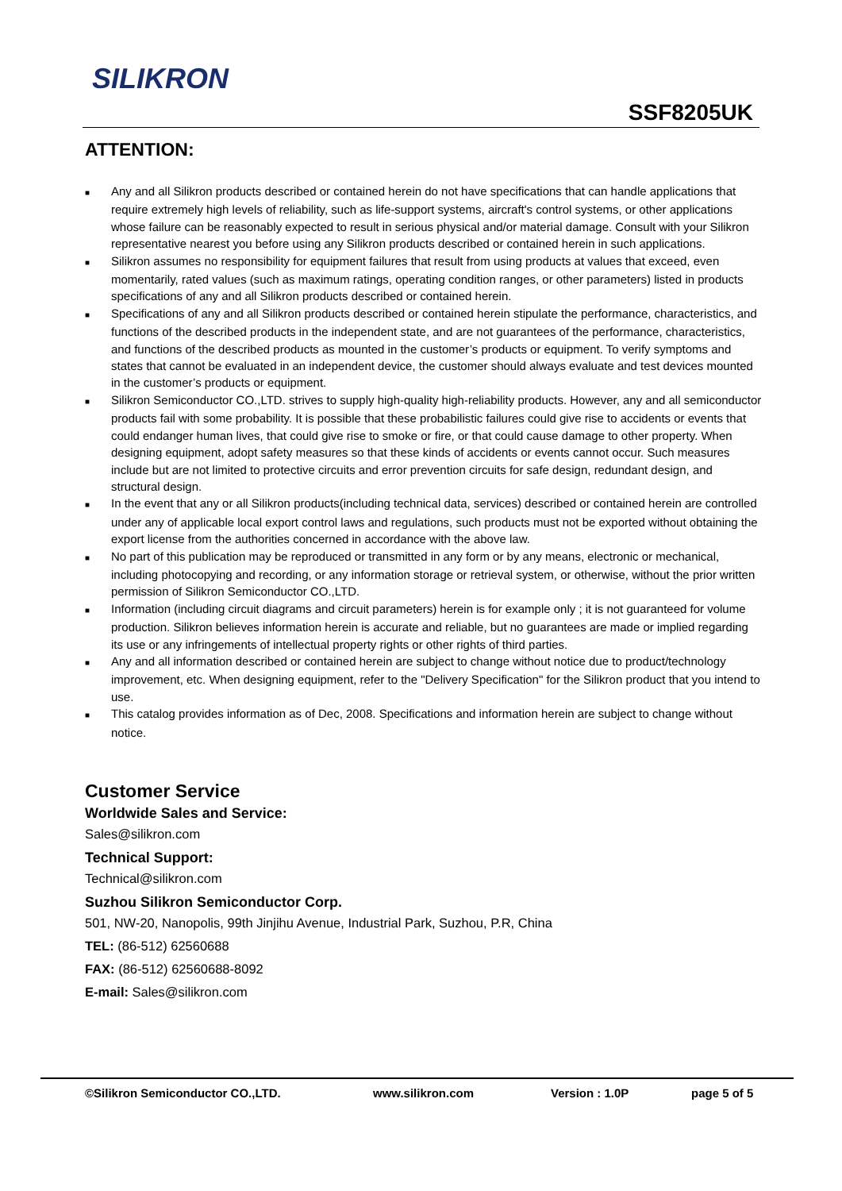SILIKRON
SSF8205UK
ATTENTION:
■ Any and all Silikron products described or contained herein do not have specifications that can handle applications that require extremely high levels of reliability, such as life-support systems, aircraft's control systems, or other applications whose failure can be reasonably expected to result in serious physical and/or material damage. Consult with your Silikron representative nearest you before using any Silikron products described or contained herein in such applications.
■ Silikron assumes no responsibility for equipment failures that result from using products at values that exceed, even momentarily, rated values (such as maximum ratings, operating condition ranges, or other parameters) listed in products specifications of any and all Silikron products described or contained herein.
■ Specifications of any and all Silikron products described or contained herein stipulate the performance, characteristics, and functions of the described products in the independent state, and are not guarantees of the performance, characteristics, and functions of the described products as mounted in the customer’s products or equipment. To verify symptoms and states that cannot be evaluated in an independent device, the customer should always evaluate and test devices mounted in the customer’s products or equipment.
■ Silikron Semiconductor CO.,LTD. strives to supply high-quality high-reliability products. However, any and all semiconductor products fail with some probability. It is possible that these probabilistic failures could give rise to accidents or events that could endanger human lives, that could give rise to smoke or fire, or that could cause damage to other property. When designing equipment, adopt safety measures so that these kinds of accidents or events cannot occur. Such measures include but are not limited to protective circuits and error prevention circuits for safe design, redundant design, and structural design.
■ In the event that any or all Silikron products(including technical data, services) described or contained herein are controlled under any of applicable local export control laws and regulations, such products must not be exported without obtaining the export license from the authorities concerned in accordance with the above law.
■ No part of this publication may be reproduced or transmitted in any form or by any means, electronic or mechanical, including photocopying and recording, or any information storage or retrieval system, or otherwise, without the prior written permission of Silikron Semiconductor CO.,LTD.
■ Information (including circuit diagrams and circuit parameters) herein is for example only ; it is not guaranteed for volume production. Silikron believes information herein is accurate and reliable, but no guarantees are made or implied regarding its use or any infringements of intellectual property rights or other rights of third parties.
■ Any and all information described or contained herein are subject to change without notice due to product/technology improvement, etc. When designing equipment, refer to the "Delivery Specification" for the Silikron product that you intend to use.
■ This catalog provides information as of Dec, 2008. Specifications and information herein are subject to change without notice.
Customer Service
Worldwide Sales and Service:
Sales@silikron.com
Technical Support:
Technical@silikron.com
Suzhou Silikron Semiconductor Corp.
501, NW-20, Nanopolis, 99th Jinjihu Avenue, Industrial Park, Suzhou, P.R, China
TEL: (86-512) 62560688
FAX: (86-512) 62560688-8092
E-mail: Sales@silikron.com
©Silikron Semiconductor CO.,LTD. www.silikron.com Version : 1.0P page 5 of 5